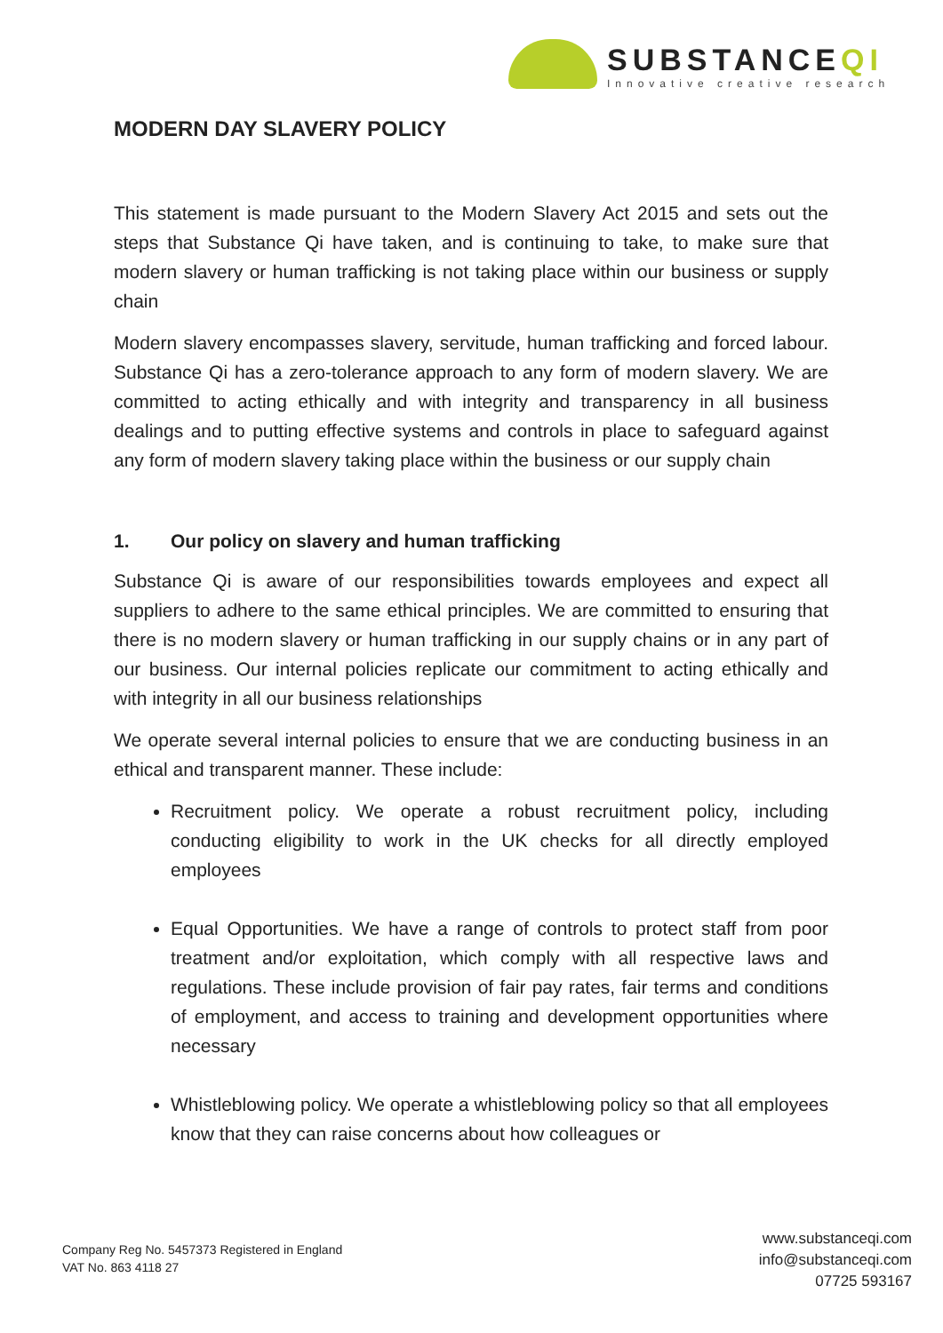SUBSTANCEQI
Innovative creative research
MODERN DAY SLAVERY POLICY
This statement is made pursuant to the Modern Slavery Act 2015 and sets out the steps that Substance Qi have taken, and is continuing to take, to make sure that modern slavery or human trafficking is not taking place within our business or supply chain
Modern slavery encompasses slavery, servitude, human trafficking and forced labour. Substance Qi has a zero-tolerance approach to any form of modern slavery. We are committed to acting ethically and with integrity and transparency in all business dealings and to putting effective systems and controls in place to safeguard against any form of modern slavery taking place within the business or our supply chain
1. Our policy on slavery and human trafficking
Substance Qi is aware of our responsibilities towards employees and expect all suppliers to adhere to the same ethical principles. We are committed to ensuring that there is no modern slavery or human trafficking in our supply chains or in any part of our business. Our internal policies replicate our commitment to acting ethically and with integrity in all our business relationships
We operate several internal policies to ensure that we are conducting business in an ethical and transparent manner. These include:
Recruitment policy. We operate a robust recruitment policy, including conducting eligibility to work in the UK checks for all directly employed employees
Equal Opportunities. We have a range of controls to protect staff from poor treatment and/or exploitation, which comply with all respective laws and regulations. These include provision of fair pay rates, fair terms and conditions of employment, and access to training and development opportunities where necessary
Whistleblowing policy. We operate a whistleblowing policy so that all employees know that they can raise concerns about how colleagues or
Company Reg No. 5457373 Registered in England
VAT No. 863 4118 27
www.substanceqi.com
info@substanceqi.com
07725 593167